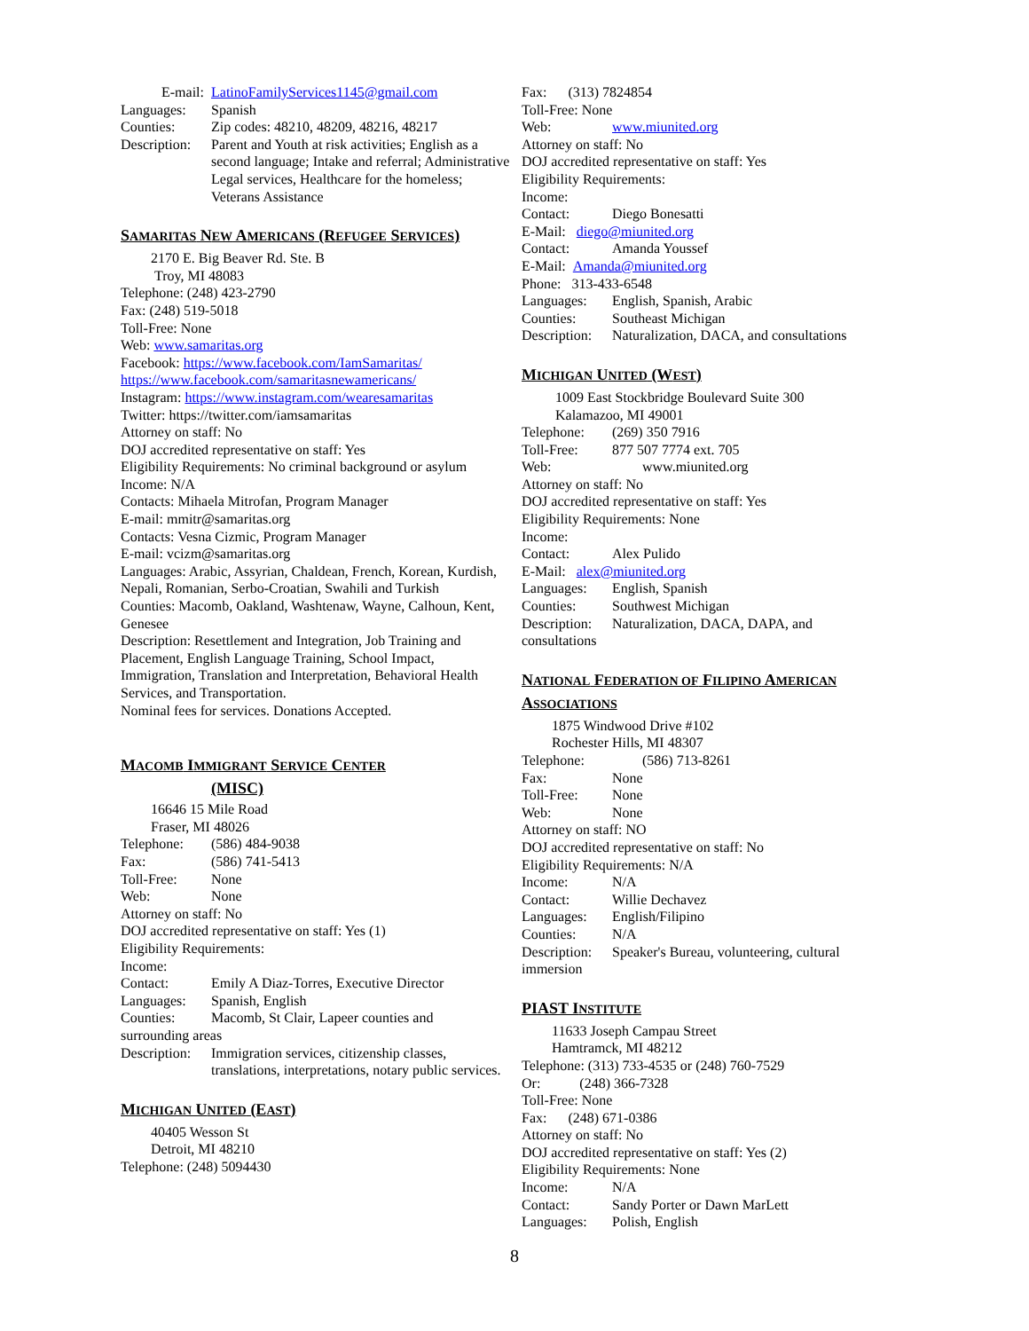E-mail: LatinoFamilyServices1145@gmail.com
Languages: Spanish
Counties: Zip codes: 48210, 48209, 48216, 48217
Description: Parent and Youth at risk activities; English as a second language; Intake and referral; Administrative Legal services, Healthcare for the homeless; Veterans Assistance
SAMARITAS NEW AMERICANS (REFUGEE SERVICES)
2170 E. Big Beaver Rd. Ste. B
Troy, MI 48083
Telephone: (248) 423-2790
Fax: (248) 519-5018
Toll-Free: None
Web: www.samaritas.org
Facebook: https://www.facebook.com/IamSamaritas/
https://www.facebook.com/samaritasnewamericans/
Instagram: https://www.instagram.com/wearesamaritas
Twitter: https://twitter.com/iamsamaritas
Attorney on staff: No
DOJ accredited representative on staff: Yes
Eligibility Requirements: No criminal background or asylum
Income: N/A
Contacts: Mihaela Mitrofan, Program Manager
E-mail: mmitr@samaritas.org
Contacts: Vesna Cizmic, Program Manager
E-mail: vcizm@samaritas.org
Languages: Arabic, Assyrian, Chaldean, French, Korean, Kurdish, Nepali, Romanian, Serbo-Croatian, Swahili and Turkish
Counties: Macomb, Oakland, Washtenaw, Wayne, Calhoun, Kent, Genesee
Description: Resettlement and Integration, Job Training and Placement, English Language Training, School Impact, Immigration, Translation and Interpretation, Behavioral Health Services, and Transportation.
Nominal fees for services. Donations Accepted.
MACOMB IMMIGRANT SERVICE CENTER
(MISC)
16646 15 Mile Road
Fraser, MI 48026
Telephone: (586) 484-9038
Fax: (586) 741-5413
Toll-Free: None
Web: None
Attorney on staff: No
DOJ accredited representative on staff: Yes (1)
Eligibility Requirements:
Income:
Contact: Emily A Diaz-Torres, Executive Director
Languages: Spanish, English
Counties: Macomb, St Clair, Lapeer counties and
surrounding areas
Description: Immigration services, citizenship classes, translations, interpretations, notary public services.
MICHIGAN UNITED (EAST)
40405 Wesson St
Detroit, MI 48210
Telephone: (248) 5094430
Fax: (313) 7824854
Toll-Free: None
Web: www.miunited.org
Attorney on staff: No
DOJ accredited representative on staff: Yes
Eligibility Requirements:
Income:
Contact: Diego Bonesatti
E-Mail: diego@miunited.org
Contact: Amanda Youssef
E-Mail: Amanda@miunited.org
Phone: 313-433-6548
Languages: English, Spanish, Arabic
Counties: Southeast Michigan
Description: Naturalization, DACA, and consultations
MICHIGAN UNITED (WEST)
1009 East Stockbridge Boulevard Suite 300
Kalamazoo, MI 49001
Telephone: (269) 350 7916
Toll-Free: 877 507 7774 ext. 705
Web: www.miunited.org
Attorney on staff: No
DOJ accredited representative on staff: Yes
Eligibility Requirements: None
Income:
Contact: Alex Pulido
E-Mail: alex@miunited.org
Languages: English, Spanish
Counties: Southwest Michigan
Description: Naturalization, DACA, DAPA, and
consultations
NATIONAL FEDERATION OF FILIPINO AMERICAN ASSOCIATIONS
1875 Windwood Drive #102
Rochester Hills, MI 48307
Telephone: (586) 713-8261
Fax: None
Toll-Free: None
Web: None
Attorney on staff: NO
DOJ accredited representative on staff: No
Eligibility Requirements: N/A
Income: N/A
Contact: Willie Dechavez
Languages: English/Filipino
Counties: N/A
Description: Speaker's Bureau, volunteering, cultural
immersion
PIAST INSTITUTE
11633 Joseph Campau Street
Hamtramck, MI 48212
Telephone: (313) 733-4535 or (248) 760-7529
Or: (248) 366-7328
Toll-Free: None
Fax: (248) 671-0386
Attorney on staff: No
DOJ accredited representative on staff: Yes (2)
Eligibility Requirements: None
Income: N/A
Contact: Sandy Porter or Dawn MarLett
Languages: Polish, English
8